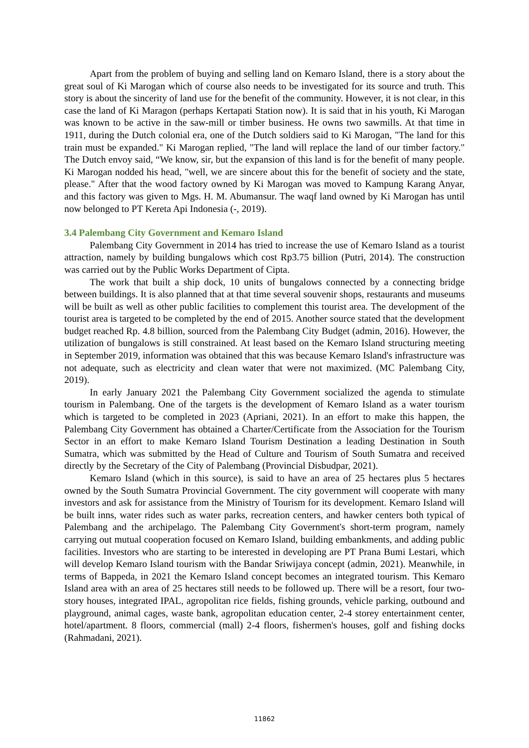Apart from the problem of buying and selling land on Kemaro Island, there is a story about the great soul of Ki Marogan which of course also needs to be investigated for its source and truth. This story is about the sincerity of land use for the benefit of the community. However, it is not clear, in this case the land of Ki Maragon (perhaps Kertapati Station now). It is said that in his youth, Ki Marogan was known to be active in the saw-mill or timber business. He owns two sawmills. At that time in 1911, during the Dutch colonial era, one of the Dutch soldiers said to Ki Marogan, "The land for this train must be expanded." Ki Marogan replied, "The land will replace the land of our timber factory." The Dutch envoy said, “We know, sir, but the expansion of this land is for the benefit of many people. Ki Marogan nodded his head, "well, we are sincere about this for the benefit of society and the state, please." After that the wood factory owned by Ki Marogan was moved to Kampung Karang Anyar, and this factory was given to Mgs. H. M. Abumansur. The waqf land owned by Ki Marogan has until now belonged to PT Kereta Api Indonesia (-, 2019).
3.4 Palembang City Government and Kemaro Island
Palembang City Government in 2014 has tried to increase the use of Kemaro Island as a tourist attraction, namely by building bungalows which cost Rp3.75 billion (Putri, 2014). The construction was carried out by the Public Works Department of Cipta.
The work that built a ship dock, 10 units of bungalows connected by a connecting bridge between buildings. It is also planned that at that time several souvenir shops, restaurants and museums will be built as well as other public facilities to complement this tourist area. The development of the tourist area is targeted to be completed by the end of 2015. Another source stated that the development budget reached Rp. 4.8 billion, sourced from the Palembang City Budget (admin, 2016). However, the utilization of bungalows is still constrained. At least based on the Kemaro Island structuring meeting in September 2019, information was obtained that this was because Kemaro Island's infrastructure was not adequate, such as electricity and clean water that were not maximized. (MC Palembang City, 2019).
In early January 2021 the Palembang City Government socialized the agenda to stimulate tourism in Palembang. One of the targets is the development of Kemaro Island as a water tourism which is targeted to be completed in 2023 (Apriani, 2021). In an effort to make this happen, the Palembang City Government has obtained a Charter/Certificate from the Association for the Tourism Sector in an effort to make Kemaro Island Tourism Destination a leading Destination in South Sumatra, which was submitted by the Head of Culture and Tourism of South Sumatra and received directly by the Secretary of the City of Palembang (Provincial Disbudpar, 2021).
Kemaro Island (which in this source), is said to have an area of 25 hectares plus 5 hectares owned by the South Sumatra Provincial Government. The city government will cooperate with many investors and ask for assistance from the Ministry of Tourism for its development. Kemaro Island will be built inns, water rides such as water parks, recreation centers, and hawker centers both typical of Palembang and the archipelago. The Palembang City Government's short-term program, namely carrying out mutual cooperation focused on Kemaro Island, building embankments, and adding public facilities. Investors who are starting to be interested in developing are PT Prana Bumi Lestari, which will develop Kemaro Island tourism with the Bandar Sriwijaya concept (admin, 2021). Meanwhile, in terms of Bappeda, in 2021 the Kemaro Island concept becomes an integrated tourism. This Kemaro Island area with an area of 25 hectares still needs to be followed up. There will be a resort, four two-story houses, integrated IPAL, agropolitan rice fields, fishing grounds, vehicle parking, outbound and playground, animal cages, waste bank, agropolitan education center, 2-4 storey entertainment center, hotel/apartment. 8 floors, commercial (mall) 2-4 floors, fishermen's houses, golf and fishing docks (Rahmadani, 2021).
11862